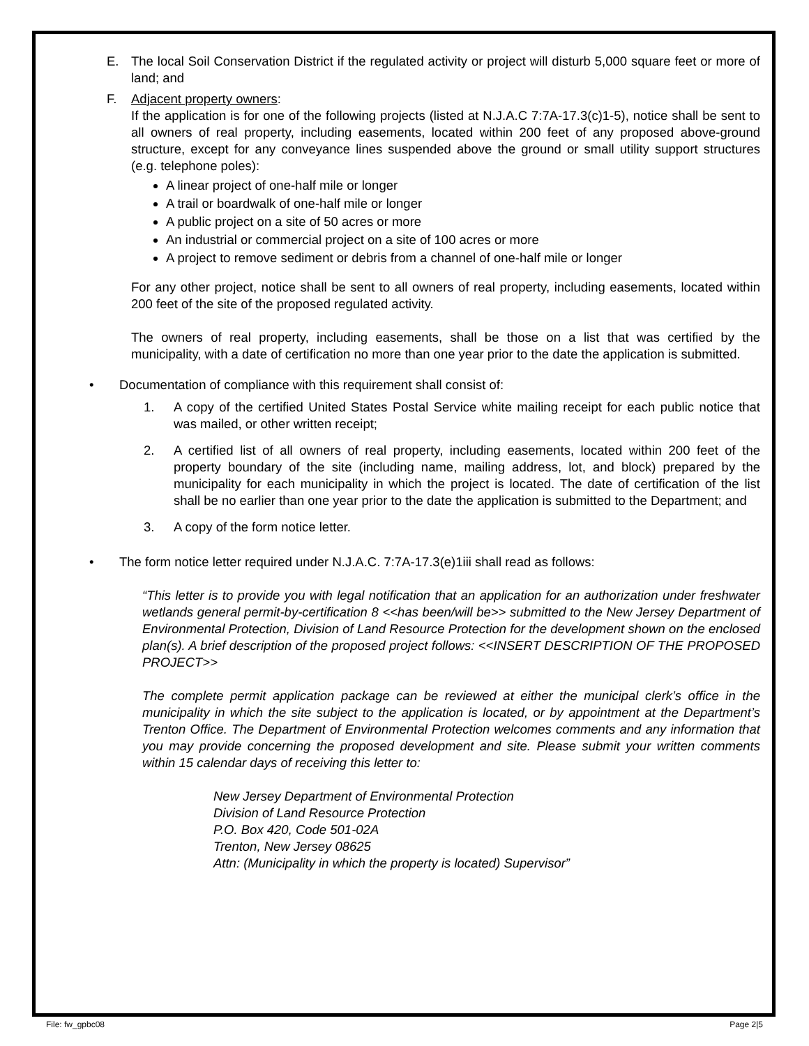E. The local Soil Conservation District if the regulated activity or project will disturb 5,000 square feet or more of land; and
F. Adjacent property owners:
If the application is for one of the following projects (listed at N.J.A.C 7:7A-17.3(c)1-5), notice shall be sent to all owners of real property, including easements, located within 200 feet of any proposed above-ground structure, except for any conveyance lines suspended above the ground or small utility support structures (e.g. telephone poles):
A linear project of one-half mile or longer
A trail or boardwalk of one-half mile or longer
A public project on a site of 50 acres or more
An industrial or commercial project on a site of 100 acres or more
A project to remove sediment or debris from a channel of one-half mile or longer
For any other project, notice shall be sent to all owners of real property, including easements, located within 200 feet of the site of the proposed regulated activity.
The owners of real property, including easements, shall be those on a list that was certified by the municipality, with a date of certification no more than one year prior to the date the application is submitted.
• Documentation of compliance with this requirement shall consist of:
1. A copy of the certified United States Postal Service white mailing receipt for each public notice that was mailed, or other written receipt;
2. A certified list of all owners of real property, including easements, located within 200 feet of the property boundary of the site (including name, mailing address, lot, and block) prepared by the municipality for each municipality in which the project is located. The date of certification of the list shall be no earlier than one year prior to the date the application is submitted to the Department; and
3. A copy of the form notice letter.
• The form notice letter required under N.J.A.C. 7:7A-17.3(e)1iii shall read as follows:
“This letter is to provide you with legal notification that an application for an authorization under freshwater wetlands general permit-by-certification 8 <<has been/will be>> submitted to the New Jersey Department of Environmental Protection, Division of Land Resource Protection for the development shown on the enclosed plan(s). A brief description of the proposed project follows: <<INSERT DESCRIPTION OF THE PROPOSED PROJECT>>
The complete permit application package can be reviewed at either the municipal clerk’s office in the municipality in which the site subject to the application is located, or by appointment at the Department’s Trenton Office. The Department of Environmental Protection welcomes comments and any information that you may provide concerning the proposed development and site. Please submit your written comments within 15 calendar days of receiving this letter to:
New Jersey Department of Environmental Protection
Division of Land Resource Protection
P.O. Box 420, Code 501-02A
Trenton, New Jersey 08625
Attn: (Municipality in which the property is located) Supervisor”
File: fw_gpbc08 Page 2|5